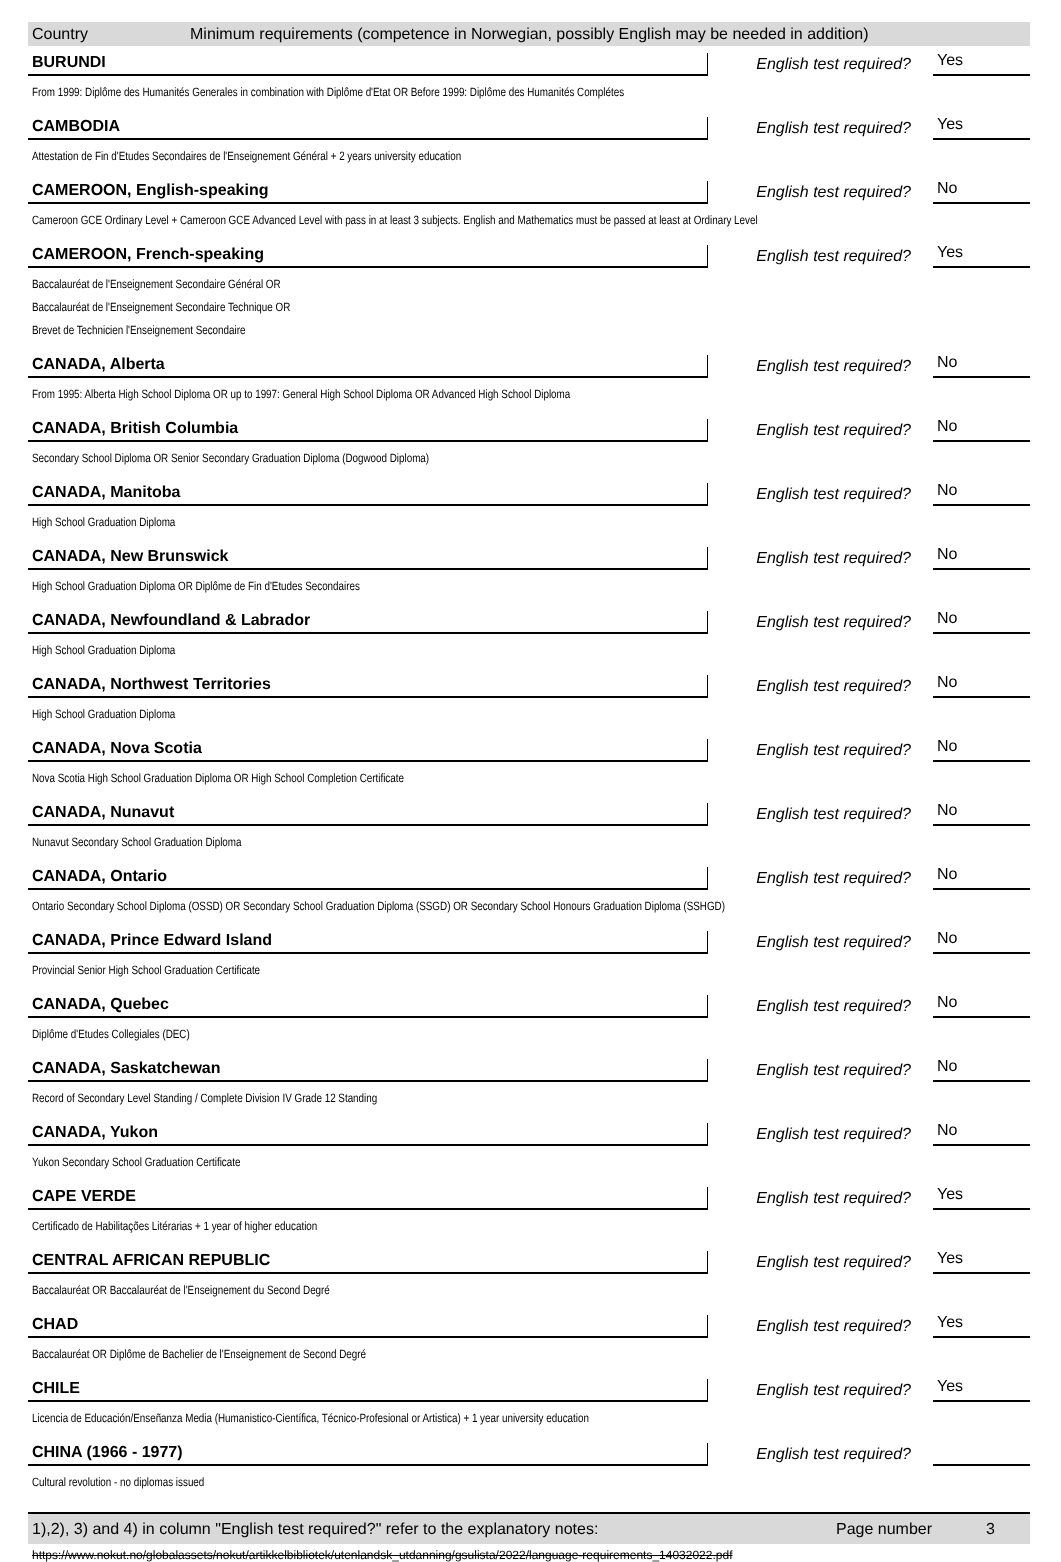Country Minimum requirements (competence in Norwegian, possibly English may be needed in addition)
BURUNDI
English test required?
Yes
From 1999: Diplôme des Humanités Generales in combination with Diplôme d'Etat OR Before 1999: Diplôme des Humanités Complétes
CAMBODIA
English test required?
Yes
Attestation de Fin d'Etudes Secondaires de l'Enseignement Général + 2 years university education
CAMEROON, English-speaking
English test required?
No
Cameroon GCE Ordinary Level + Cameroon GCE Advanced Level with pass in at least 3 subjects. English and Mathematics must be passed at least at Ordinary Level
CAMEROON, French-speaking
English test required?
Yes
Baccalauréat de l'Enseignement Secondaire Général OR
Baccalauréat de l'Enseignement Secondaire Technique OR
Brevet de Technicien l'Enseignement Secondaire
CANADA, Alberta
English test required?
No
From 1995: Alberta High School Diploma OR up to 1997: General High School Diploma OR Advanced High School Diploma
CANADA, British Columbia
English test required?
No
Secondary School Diploma OR Senior Secondary Graduation Diploma (Dogwood Diploma)
CANADA, Manitoba
English test required?
No
High School Graduation Diploma
CANADA, New Brunswick
English test required?
No
High School Graduation Diploma OR Diplôme de Fin d'Etudes Secondaires
CANADA, Newfoundland & Labrador
English test required?
No
High School Graduation Diploma
CANADA, Northwest Territories
English test required?
No
High School Graduation Diploma
CANADA, Nova Scotia
English test required?
No
Nova Scotia High School Graduation Diploma OR High School Completion Certificate
CANADA, Nunavut
English test required?
No
Nunavut Secondary School Graduation Diploma
CANADA, Ontario
English test required?
No
Ontario Secondary School Diploma (OSSD) OR Secondary School Graduation Diploma (SSGD) OR Secondary School Honours Graduation Diploma (SSHGD)
CANADA, Prince Edward Island
English test required?
No
Provincial Senior High School Graduation Certificate
CANADA, Quebec
English test required?
No
Diplôme d'Etudes Collegiales (DEC)
CANADA, Saskatchewan
English test required?
No
Record of Secondary Level Standing / Complete Division IV Grade 12 Standing
CANADA, Yukon
English test required?
No
Yukon Secondary School Graduation Certificate
CAPE VERDE
English test required?
Yes
Certificado de Habilitações Litérarias + 1 year of higher education
CENTRAL AFRICAN REPUBLIC
English test required?
Yes
Baccalauréat OR Baccalauréat de l'Enseignement du Second Degré
CHAD
English test required?
Yes
Baccalauréat OR Diplôme de Bachelier de l'Enseignement de Second Degré
CHILE
English test required?
Yes
Licencia de Educación/Enseñanza Media (Humanistico-Científica, Técnico-Profesional or Artistica) + 1 year university education
CHINA (1966 - 1977)
English test required?
Cultural revolution - no diplomas issued
1),2), 3) and 4) in column "English test required?" refer to the explanatory notes: Page number 3
https://www.nokut.no/globalassets/nokut/artikkelbibliotek/utenlandsk_utdanning/gsulista/2022/language-requirements_14032022.pdf